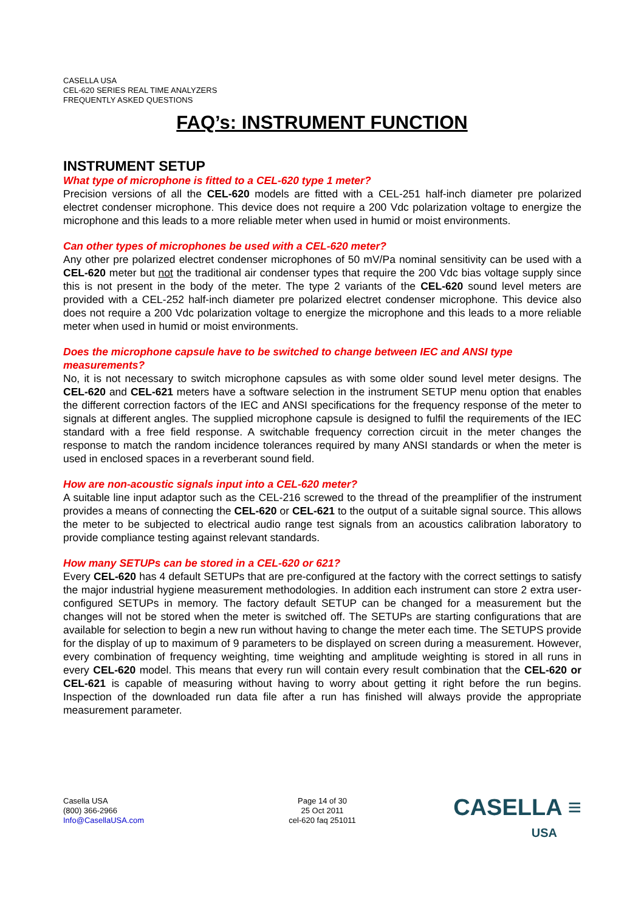CASELLA USA
CEL-620 SERIES REAL TIME ANALYZERS
FREQUENTLY ASKED QUESTIONS
FAQ’s: INSTRUMENT FUNCTION
INSTRUMENT SETUP
What type of microphone is fitted to a CEL-620 type 1 meter?
Precision versions of all the CEL-620 models are fitted with a CEL-251 half-inch diameter pre polarized electret condenser microphone. This device does not require a 200 Vdc polarization voltage to energize the microphone and this leads to a more reliable meter when used in humid or moist environments.
Can other types of microphones be used with a CEL-620 meter?
Any other pre polarized electret condenser microphones of 50 mV/Pa nominal sensitivity can be used with a CEL-620 meter but not the traditional air condenser types that require the 200 Vdc bias voltage supply since this is not present in the body of the meter. The type 2 variants of the CEL-620 sound level meters are provided with a CEL-252 half-inch diameter pre polarized electret condenser microphone. This device also does not require a 200 Vdc polarization voltage to energize the microphone and this leads to a more reliable meter when used in humid or moist environments.
Does the microphone capsule have to be switched to change between IEC and ANSI type measurements?
No, it is not necessary to switch microphone capsules as with some older sound level meter designs. The CEL-620 and CEL-621 meters have a software selection in the instrument SETUP menu option that enables the different correction factors of the IEC and ANSI specifications for the frequency response of the meter to signals at different angles. The supplied microphone capsule is designed to fulfil the requirements of the IEC standard with a free field response. A switchable frequency correction circuit in the meter changes the response to match the random incidence tolerances required by many ANSI standards or when the meter is used in enclosed spaces in a reverberant sound field.
How are non-acoustic signals input into a CEL-620 meter?
A suitable line input adaptor such as the CEL-216 screwed to the thread of the preamplifier of the instrument provides a means of connecting the CEL-620 or CEL-621 to the output of a suitable signal source. This allows the meter to be subjected to electrical audio range test signals from an acoustics calibration laboratory to provide compliance testing against relevant standards.
How many SETUPs can be stored in a CEL-620 or 621?
Every CEL-620 has 4 default SETUPs that are pre-configured at the factory with the correct settings to satisfy the major industrial hygiene measurement methodologies. In addition each instrument can store 2 extra user-configured SETUPs in memory. The factory default SETUP can be changed for a measurement but the changes will not be stored when the meter is switched off. The SETUPs are starting configurations that are available for selection to begin a new run without having to change the meter each time. The SETUPS provide for the display of up to maximum of 9 parameters to be displayed on screen during a measurement. However, every combination of frequency weighting, time weighting and amplitude weighting is stored in all runs in every CEL-620 model. This means that every run will contain every result combination that the CEL-620 or CEL-621 is capable of measuring without having to worry about getting it right before the run begins. Inspection of the downloaded run data file after a run has finished will always provide the appropriate measurement parameter.
Casella USA
(800) 366-2966
Info@CasellaUSA.com
Page 14 of 30
25 Oct 2011
cel-620 faq 251011
CASELLA ≡
USA